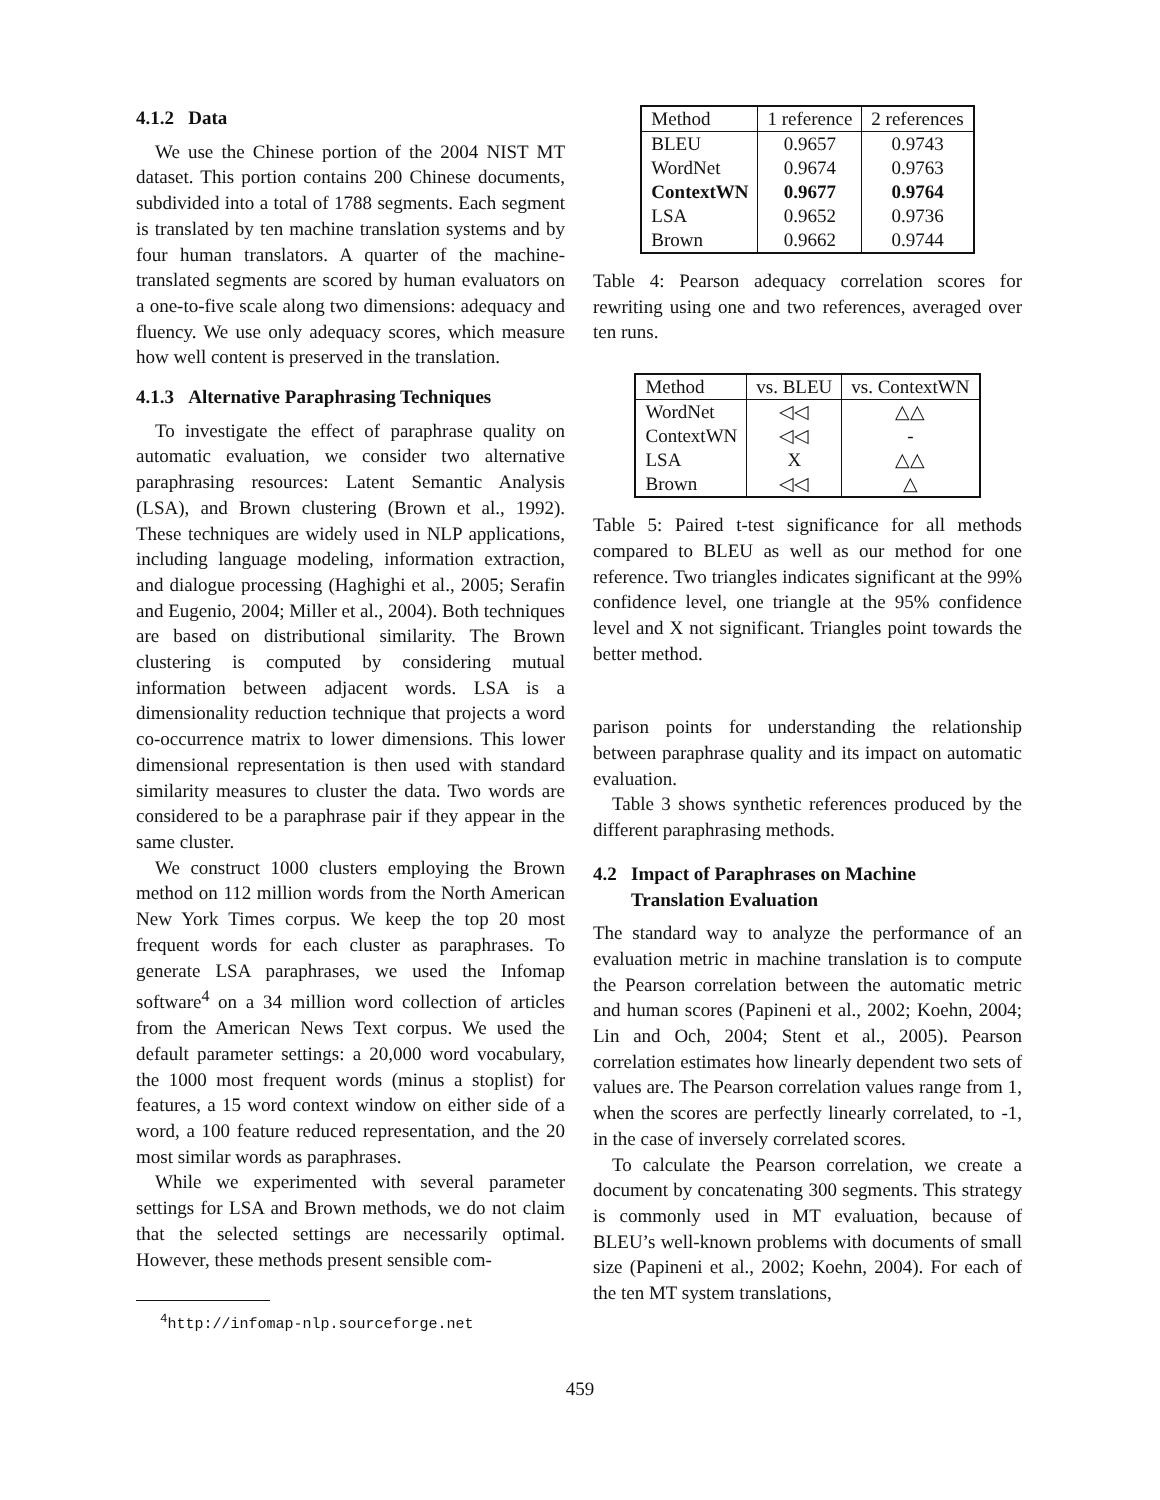4.1.2 Data
We use the Chinese portion of the 2004 NIST MT dataset. This portion contains 200 Chinese documents, subdivided into a total of 1788 segments. Each segment is translated by ten machine translation systems and by four human translators. A quarter of the machine-translated segments are scored by human evaluators on a one-to-five scale along two dimensions: adequacy and fluency. We use only adequacy scores, which measure how well content is preserved in the translation.
4.1.3 Alternative Paraphrasing Techniques
To investigate the effect of paraphrase quality on automatic evaluation, we consider two alternative paraphrasing resources: Latent Semantic Analysis (LSA), and Brown clustering (Brown et al., 1992). These techniques are widely used in NLP applications, including language modeling, information extraction, and dialogue processing (Haghighi et al., 2005; Serafin and Eugenio, 2004; Miller et al., 2004). Both techniques are based on distributional similarity. The Brown clustering is computed by considering mutual information between adjacent words. LSA is a dimensionality reduction technique that projects a word co-occurrence matrix to lower dimensions. This lower dimensional representation is then used with standard similarity measures to cluster the data. Two words are considered to be a paraphrase pair if they appear in the same cluster.
We construct 1000 clusters employing the Brown method on 112 million words from the North American New York Times corpus. We keep the top 20 most frequent words for each cluster as paraphrases. To generate LSA paraphrases, we used the Infomap software<sup>4</sup> on a 34 million word collection of articles from the American News Text corpus. We used the default parameter settings: a 20,000 word vocabulary, the 1000 most frequent words (minus a stoplist) for features, a 15 word context window on either side of a word, a 100 feature reduced representation, and the 20 most similar words as paraphrases.
While we experimented with several parameter settings for LSA and Brown methods, we do not claim that the selected settings are necessarily optimal. However, these methods present sensible com-
<sup>4</sup> http://infomap-nlp.sourceforge.net
| Method | 1 reference | 2 references |
| BLEU | 0.9657 | 0.9743 |
| WordNet | 0.9674 | 0.9763 |
| ContextWN | 0.9677 | 0.9764 |
| LSA | 0.9652 | 0.9736 |
| Brown | 0.9662 | 0.9744 |
Table 4: Pearson adequacy correlation scores for rewriting using one and two references, averaged over ten runs.
| Method | vs. BLEU | vs. ContextWN |
| WordNet | ◁◁ | △△ |
| ContextWN | ◁◁ | - |
| LSA | X | △△ |
| Brown | ◁◁ | △ |
Table 5: Paired t-test significance for all methods compared to BLEU as well as our method for one reference. Two triangles indicates significant at the 99% confidence level, one triangle at the 95% confidence level and X not significant. Triangles point towards the better method.
parison points for understanding the relationship between paraphrase quality and its impact on automatic evaluation.
Table 3 shows synthetic references produced by the different paraphrasing methods.
4.2 Impact of Paraphrases on Machine
Translation Evaluation
The standard way to analyze the performance of an evaluation metric in machine translation is to compute the Pearson correlation between the automatic metric and human scores (Papineni et al., 2002; Koehn, 2004; Lin and Och, 2004; Stent et al., 2005). Pearson correlation estimates how linearly dependent two sets of values are. The Pearson correlation values range from 1, when the scores are perfectly linearly correlated, to -1, in the case of inversely correlated scores.
To calculate the Pearson correlation, we create a document by concatenating 300 segments. This strategy is commonly used in MT evaluation, because of BLEU’s well-known problems with documents of small size (Papineni et al., 2002; Koehn, 2004). For each of the ten MT system translations,
459